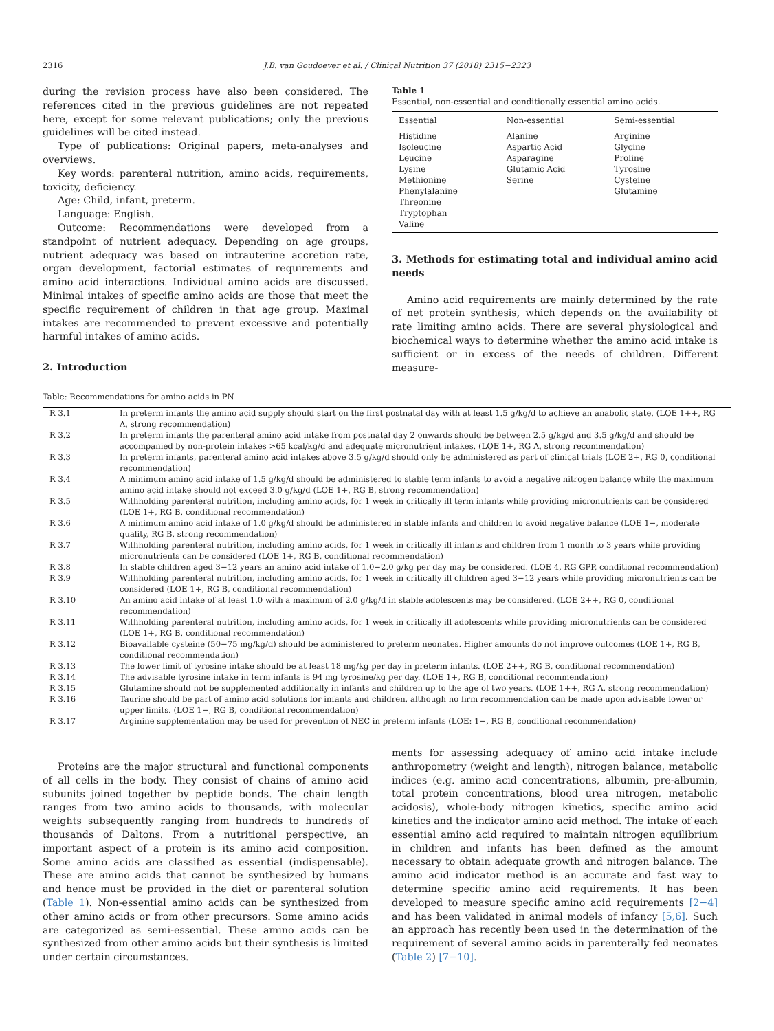2316 J.B. van Goudoever et al. / Clinical Nutrition 37 (2018) 2315−2323
during the revision process have also been considered. The references cited in the previous guidelines are not repeated here, except for some relevant publications; only the previous guidelines will be cited instead.
Type of publications: Original papers, meta-analyses and overviews.
Key words: parenteral nutrition, amino acids, requirements, toxicity, deficiency.
Age: Child, infant, preterm.
Language: English.
Outcome: Recommendations were developed from a standpoint of nutrient adequacy. Depending on age groups, nutrient adequacy was based on intrauterine accretion rate, organ development, factorial estimates of requirements and amino acid interactions. Individual amino acids are discussed. Minimal intakes of specific amino acids are those that meet the specific requirement of children in that age group. Maximal intakes are recommended to prevent excessive and potentially harmful intakes of amino acids.
2. Introduction
Table 1
Essential, non-essential and conditionally essential amino acids.
| Essential | Non-essential | Semi-essential |
| --- | --- | --- |
| Histidine Isoleucine Leucine Lysine Methionine Phenylalanine Threonine Tryptophan Valine | Alanine Aspartic Acid Asparagine Glutamic Acid Serine | Arginine Glycine Proline Tyrosine Cysteine Glutamine |
3. Methods for estimating total and individual amino acid needs
Amino acid requirements are mainly determined by the rate of net protein synthesis, which depends on the availability of rate limiting amino acids. There are several physiological and biochemical ways to determine whether the amino acid intake is sufficient or in excess of the needs of children. Different measure-
Table: Recommendations for amino acids in PN
| R 3.1 | In preterm infants the amino acid supply should start on the first postnatal day with at least 1.5 g/kg/d to achieve an anabolic state. (LOE 1++, RG A, strong recommendation) |
| R 3.2 | In preterm infants the parenteral amino acid intake from postnatal day 2 onwards should be between 2.5 g/kg/d and 3.5 g/kg/d and should be accompanied by non-protein intakes >65 kcal/kg/d and adequate micronutrient intakes. (LOE 1+, RG A, strong recommendation) |
| R 3.3 | In preterm infants, parenteral amino acid intakes above 3.5 g/kg/d should only be administered as part of clinical trials (LOE 2+, RG 0, conditional recommendation) |
| R 3.4 | A minimum amino acid intake of 1.5 g/kg/d should be administered to stable term infants to avoid a negative nitrogen balance while the maximum amino acid intake should not exceed 3.0 g/kg/d (LOE 1+, RG B, strong recommendation) |
| R 3.5 | Withholding parenteral nutrition, including amino acids, for 1 week in critically ill term infants while providing micronutrients can be considered (LOE 1+, RG B, conditional recommendation) |
| R 3.6 | A minimum amino acid intake of 1.0 g/kg/d should be administered in stable infants and children to avoid negative balance (LOE 1−, moderate quality, RG B, strong recommendation) |
| R 3.7 | Withholding parenteral nutrition, including amino acids, for 1 week in critically ill infants and children from 1 month to 3 years while providing micronutrients can be considered (LOE 1+, RG B, conditional recommendation) |
| R 3.8 | In stable children aged 3−12 years an amino acid intake of 1.0−2.0 g/kg per day may be considered. (LOE 4, RG GPP, conditional recommendation) |
| R 3.9 | Withholding parenteral nutrition, including amino acids, for 1 week in critically ill children aged 3−12 years while providing micronutrients can be considered (LOE 1+, RG B, conditional recommendation) |
| R 3.10 | An amino acid intake of at least 1.0 with a maximum of 2.0 g/kg/d in stable adolescents may be considered. (LOE 2++, RG 0, conditional recommendation) |
| R 3.11 | Withholding parenteral nutrition, including amino acids, for 1 week in critically ill adolescents while providing micronutrients can be considered (LOE 1+, RG B, conditional recommendation) |
| R 3.12 | Bioavailable cysteine (50−75 mg/kg/d) should be administered to preterm neonates. Higher amounts do not improve outcomes (LOE 1+, RG B, conditional recommendation) |
| R 3.13 | The lower limit of tyrosine intake should be at least 18 mg/kg per day in preterm infants. (LOE 2++, RG B, conditional recommendation) |
| R 3.14 | The advisable tyrosine intake in term infants is 94 mg tyrosine/kg per day. (LOE 1+, RG B, conditional recommendation) |
| R 3.15 | Glutamine should not be supplemented additionally in infants and children up to the age of two years. (LOE 1++, RG A, strong recommendation) |
| R 3.16 | Taurine should be part of amino acid solutions for infants and children, although no firm recommendation can be made upon advisable lower or upper limits. (LOE 1−, RG B, conditional recommendation) |
| R 3.17 | Arginine supplementation may be used for prevention of NEC in preterm infants (LOE: 1−, RG B, conditional recommendation) |
Proteins are the major structural and functional components of all cells in the body. They consist of chains of amino acid subunits joined together by peptide bonds. The chain length ranges from two amino acids to thousands, with molecular weights subsequently ranging from hundreds to hundreds of thousands of Daltons. From a nutritional perspective, an important aspect of a protein is its amino acid composition. Some amino acids are classified as essential (indispensable). These are amino acids that cannot be synthesized by humans and hence must be provided in the diet or parenteral solution (Table 1). Non-essential amino acids can be synthesized from other amino acids or from other precursors. Some amino acids are categorized as semi-essential. These amino acids can be synthesized from other amino acids but their synthesis is limited under certain circumstances.
ments for assessing adequacy of amino acid intake include anthropometry (weight and length), nitrogen balance, metabolic indices (e.g. amino acid concentrations, albumin, pre-albumin, total protein concentrations, blood urea nitrogen, metabolic acidosis), whole-body nitrogen kinetics, specific amino acid kinetics and the indicator amino acid method. The intake of each essential amino acid required to maintain nitrogen equilibrium in children and infants has been defined as the amount necessary to obtain adequate growth and nitrogen balance. The amino acid indicator method is an accurate and fast way to determine specific amino acid requirements. It has been developed to measure specific amino acid requirements [2−4] and has been validated in animal models of infancy [5,6]. Such an approach has recently been used in the determination of the requirement of several amino acids in parenterally fed neonates (Table 2) [7−10].